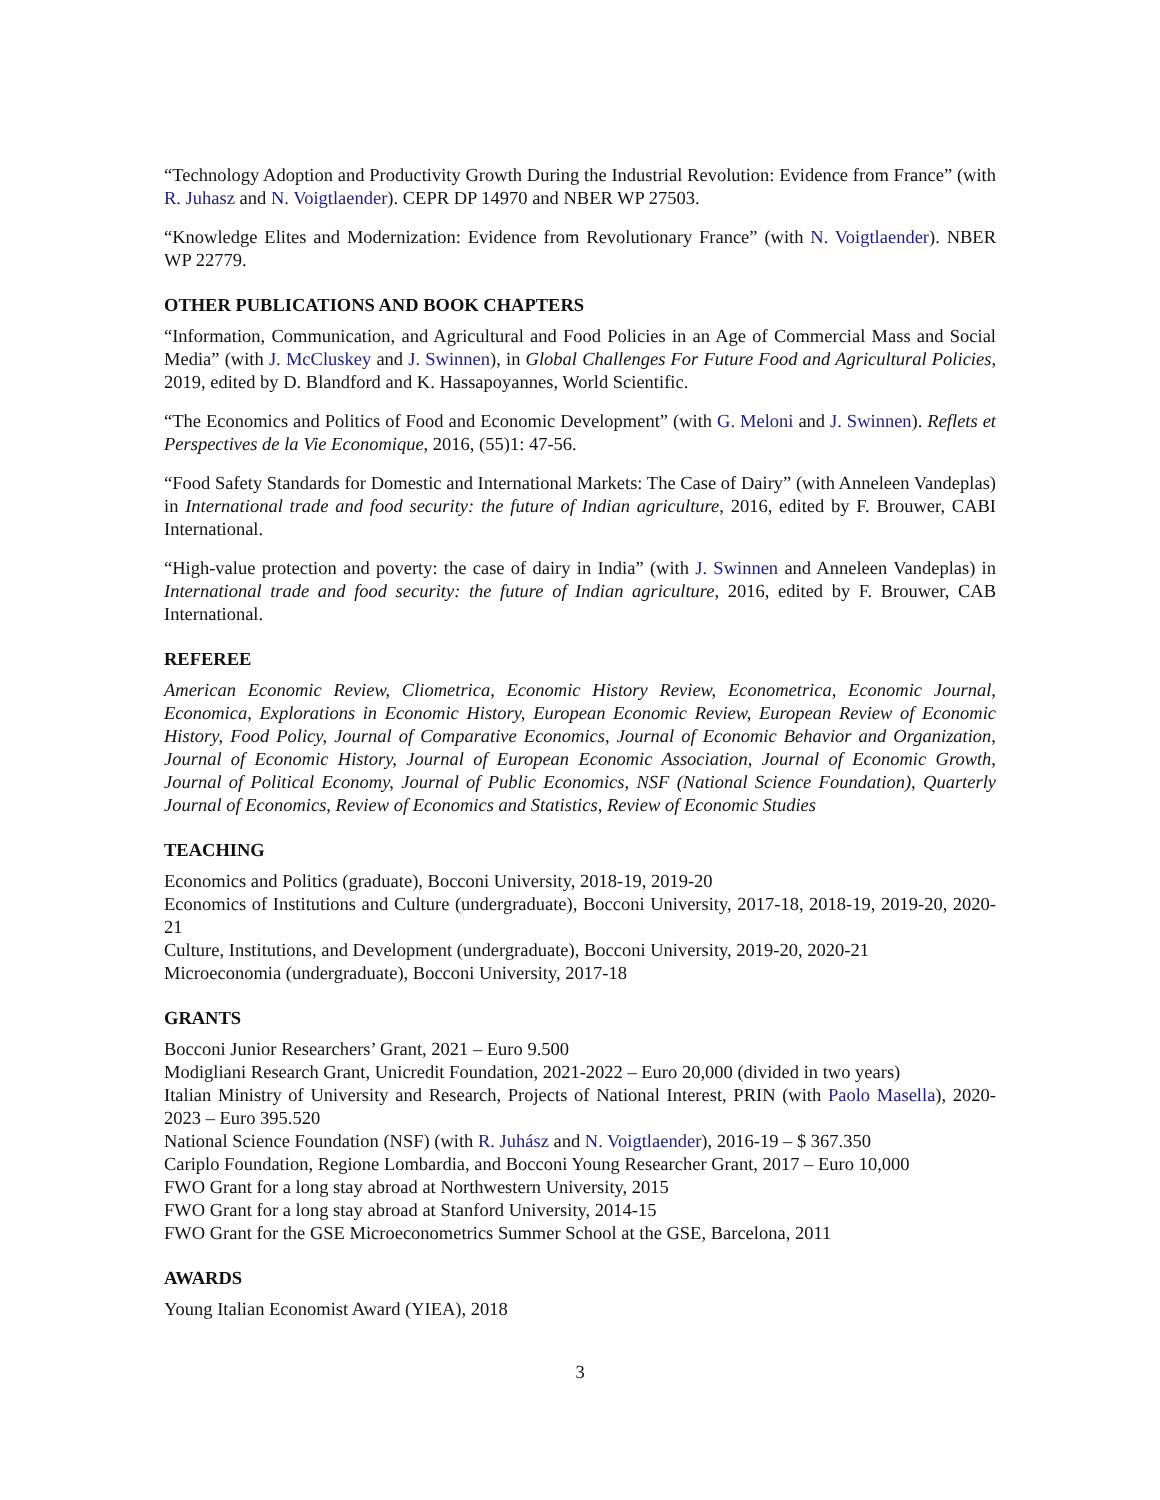“Technology Adoption and Productivity Growth During the Industrial Revolution: Evidence from France” (with R. Juhasz and N. Voigtlaender). CEPR DP 14970 and NBER WP 27503.
“Knowledge Elites and Modernization: Evidence from Revolutionary France” (with N. Voigtlaender). NBER WP 22779.
OTHER PUBLICATIONS AND BOOK CHAPTERS
“Information, Communication, and Agricultural and Food Policies in an Age of Commercial Mass and Social Media” (with J. McCluskey and J. Swinnen), in Global Challenges For Future Food and Agricultural Policies, 2019, edited by D. Blandford and K. Hassapoyannes, World Scientific.
“The Economics and Politics of Food and Economic Development” (with G. Meloni and J. Swinnen). Reflets et Perspectives de la Vie Economique, 2016, (55)1: 47-56.
“Food Safety Standards for Domestic and International Markets: The Case of Dairy” (with Anneleen Vandeplas) in International trade and food security: the future of Indian agriculture, 2016, edited by F. Brouwer, CABI International.
“High-value protection and poverty: the case of dairy in India” (with J. Swinnen and Anneleen Vandeplas) in International trade and food security: the future of Indian agriculture, 2016, edited by F. Brouwer, CAB International.
REFEREE
American Economic Review, Cliometrica, Economic History Review, Econometrica, Economic Journal, Economica, Explorations in Economic History, European Economic Review, European Review of Economic History, Food Policy, Journal of Comparative Economics, Journal of Economic Behavior and Organization, Journal of Economic History, Journal of European Economic Association, Journal of Economic Growth, Journal of Political Economy, Journal of Public Economics, NSF (National Science Foundation), Quarterly Journal of Economics, Review of Economics and Statistics, Review of Economic Studies
TEACHING
Economics and Politics (graduate), Bocconi University, 2018-19, 2019-20
Economics of Institutions and Culture (undergraduate), Bocconi University, 2017-18, 2018-19, 2019-20, 2020-21
Culture, Institutions, and Development (undergraduate), Bocconi University, 2019-20, 2020-21
Microeconomia (undergraduate), Bocconi University, 2017-18
GRANTS
Bocconi Junior Researchers’ Grant, 2021 – Euro 9.500
Modigliani Research Grant, Unicredit Foundation, 2021-2022 – Euro 20,000 (divided in two years)
Italian Ministry of University and Research, Projects of National Interest, PRIN (with Paolo Masella), 2020-2023 – Euro 395.520
National Science Foundation (NSF) (with R. Juhász and N. Voigtlaender), 2016-19 – $ 367.350
Cariplo Foundation, Regione Lombardia, and Bocconi Young Researcher Grant, 2017 – Euro 10,000
FWO Grant for a long stay abroad at Northwestern University, 2015
FWO Grant for a long stay abroad at Stanford University, 2014-15
FWO Grant for the GSE Microeconometrics Summer School at the GSE, Barcelona, 2011
AWARDS
Young Italian Economist Award (YIEA), 2018
3